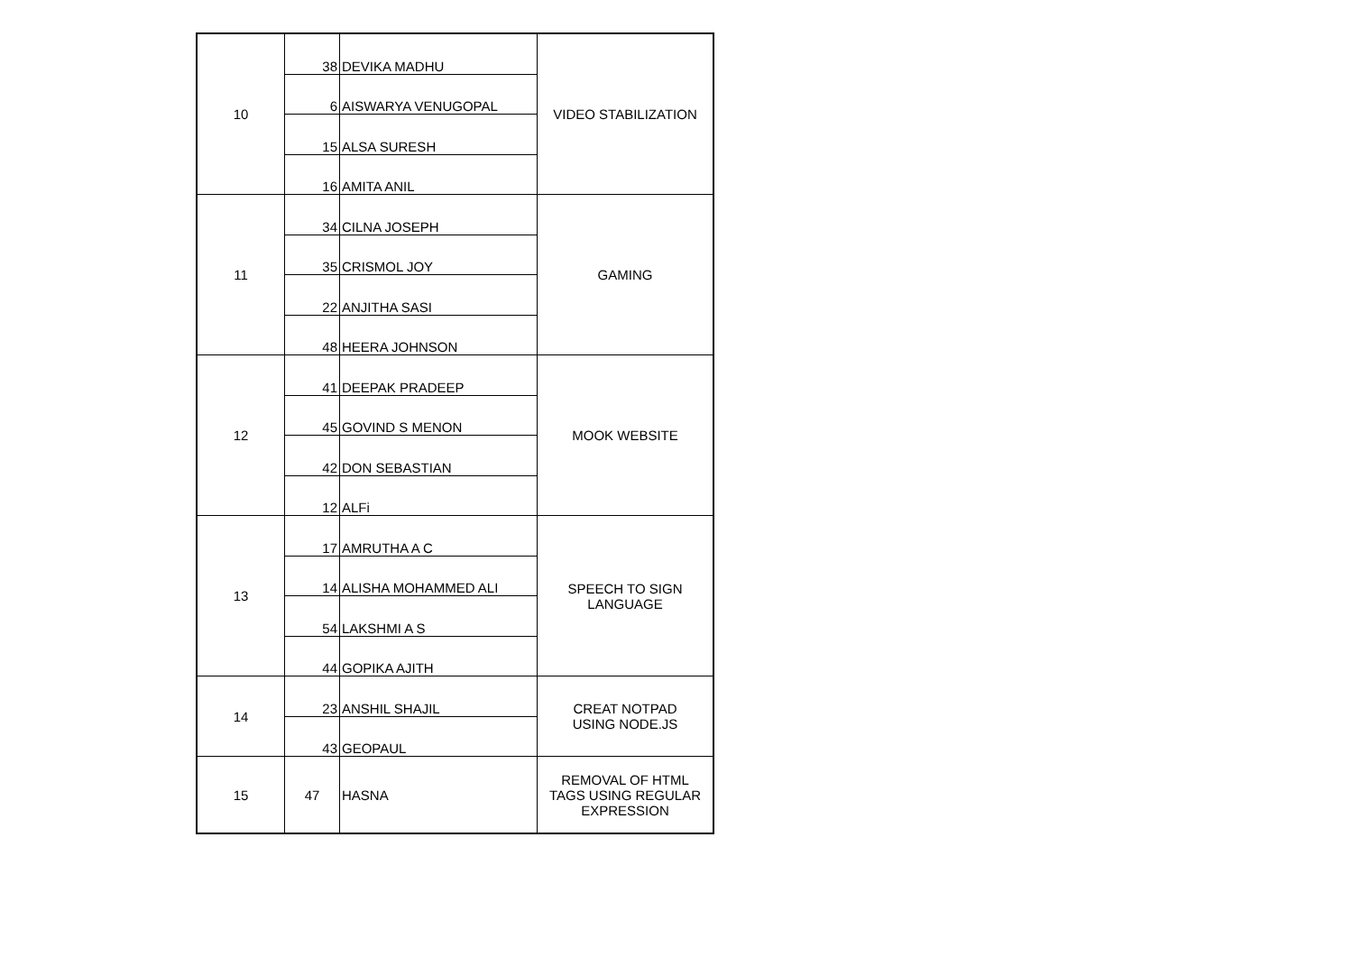| 10 | 38 | DEVIKA MADHU | VIDEO STABILIZATION |
| | 6 | AISWARYA VENUGOPAL | |
| | 15 | ALSA SURESH | |
| | 16 | AMITA ANIL | |
| 11 | 34 | CILNA JOSEPH | GAMING |
| | 35 | CRISMOL JOY | |
| | 22 | ANJITHA SASI | |
| | 48 | HEERA JOHNSON | |
| 12 | 41 | DEEPAK PRADEEP | MOOK WEBSITE |
| | 45 | GOVIND S MENON | |
| | 42 | DON SEBASTIAN | |
| | 12 | ALFi | |
| 13 | 17 | AMRUTHA A C | SPEECH TO SIGN LANGUAGE |
| | 14 | ALISHA MOHAMMED ALI | |
| | 54 | LAKSHMI A S | |
| | 44 | GOPIKA AJITH | |
| 14 | 23 | ANSHIL SHAJIL | CREAT NOTPAD USING NODE.JS |
| | 43 | GEOPAUL | |
| 15 | 47 | HASNA | REMOVAL OF HTML TAGS USING REGULAR EXPRESSION |